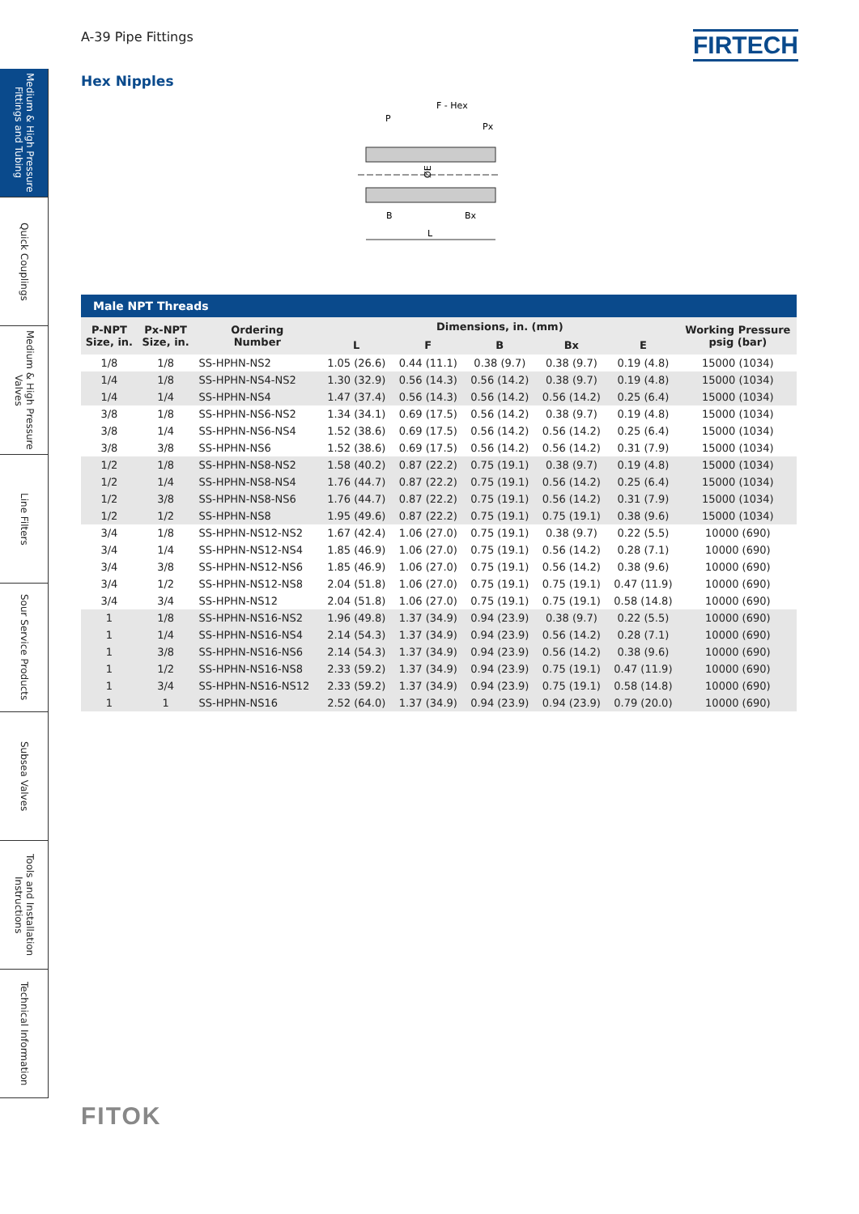Medium & High Pressure Fittings and Tubing
Quick Couplings
Medium & High Pressure Valves
Line Filters
Sour Service Products
Subsea Valves
Tools and Installation Instructions
Technical Information
A-39 Pipe Fittings
FIRTECH
Hex Nipples
F - Hex
P
Px
ØE
B
Bx
L
Male NPT Threads
| P-NPT Size, in. | Px-NPT Size, in. | Ordering Number | Dimensions, in. (mm) | | | | | Working Pressure psig (bar) |
| --- | --- | --- | --- | --- | --- | --- | --- | --- |
| | | | L | F | B | Bx | E | |
| 1/8 | 1/8 | SS-HPHN-NS2 | 1.05 (26.6) | 0.44 (11.1) | 0.38 (9.7) | 0.38 (9.7) | 0.19 (4.8) | 15000 (1034) |
| 1/4 | 1/8 | SS-HPHN-NS4-NS2 | 1.30 (32.9) | 0.56 (14.3) | 0.56 (14.2) | 0.38 (9.7) | 0.19 (4.8) | 15000 (1034) |
| 1/4 | 1/4 | SS-HPHN-NS4 | 1.47 (37.4) | 0.56 (14.3) | 0.56 (14.2) | 0.56 (14.2) | 0.25 (6.4) | 15000 (1034) |
| 3/8 | 1/8 | SS-HPHN-NS6-NS2 | 1.34 (34.1) | 0.69 (17.5) | 0.56 (14.2) | 0.38 (9.7) | 0.19 (4.8) | 15000 (1034) |
| 3/8 | 1/4 | SS-HPHN-NS6-NS4 | 1.52 (38.6) | 0.69 (17.5) | 0.56 (14.2) | 0.56 (14.2) | 0.25 (6.4) | 15000 (1034) |
| 3/8 | 3/8 | SS-HPHN-NS6 | 1.52 (38.6) | 0.69 (17.5) | 0.56 (14.2) | 0.56 (14.2) | 0.31 (7.9) | 15000 (1034) |
| 1/2 | 1/8 | SS-HPHN-NS8-NS2 | 1.58 (40.2) | 0.87 (22.2) | 0.75 (19.1) | 0.38 (9.7) | 0.19 (4.8) | 15000 (1034) |
| 1/2 | 1/4 | SS-HPHN-NS8-NS4 | 1.76 (44.7) | 0.87 (22.2) | 0.75 (19.1) | 0.56 (14.2) | 0.25 (6.4) | 15000 (1034) |
| 1/2 | 3/8 | SS-HPHN-NS8-NS6 | 1.76 (44.7) | 0.87 (22.2) | 0.75 (19.1) | 0.56 (14.2) | 0.31 (7.9) | 15000 (1034) |
| 1/2 | 1/2 | SS-HPHN-NS8 | 1.95 (49.6) | 0.87 (22.2) | 0.75 (19.1) | 0.75 (19.1) | 0.38 (9.6) | 15000 (1034) |
| 3/4 | 1/8 | SS-HPHN-NS12-NS2 | 1.67 (42.4) | 1.06 (27.0) | 0.75 (19.1) | 0.38 (9.7) | 0.22 (5.5) | 10000 (690) |
| 3/4 | 1/4 | SS-HPHN-NS12-NS4 | 1.85 (46.9) | 1.06 (27.0) | 0.75 (19.1) | 0.56 (14.2) | 0.28 (7.1) | 10000 (690) |
| 3/4 | 3/8 | SS-HPHN-NS12-NS6 | 1.85 (46.9) | 1.06 (27.0) | 0.75 (19.1) | 0.56 (14.2) | 0.38 (9.6) | 10000 (690) |
| 3/4 | 1/2 | SS-HPHN-NS12-NS8 | 2.04 (51.8) | 1.06 (27.0) | 0.75 (19.1) | 0.75 (19.1) | 0.47 (11.9) | 10000 (690) |
| 3/4 | 3/4 | SS-HPHN-NS12 | 2.04 (51.8) | 1.06 (27.0) | 0.75 (19.1) | 0.75 (19.1) | 0.58 (14.8) | 10000 (690) |
| 1 | 1/8 | SS-HPHN-NS16-NS2 | 1.96 (49.8) | 1.37 (34.9) | 0.94 (23.9) | 0.38 (9.7) | 0.22 (5.5) | 10000 (690) |
| 1 | 1/4 | SS-HPHN-NS16-NS4 | 2.14 (54.3) | 1.37 (34.9) | 0.94 (23.9) | 0.56 (14.2) | 0.28 (7.1) | 10000 (690) |
| 1 | 3/8 | SS-HPHN-NS16-NS6 | 2.14 (54.3) | 1.37 (34.9) | 0.94 (23.9) | 0.56 (14.2) | 0.38 (9.6) | 10000 (690) |
| 1 | 1/2 | SS-HPHN-NS16-NS8 | 2.33 (59.2) | 1.37 (34.9) | 0.94 (23.9) | 0.75 (19.1) | 0.47 (11.9) | 10000 (690) |
| 1 | 3/4 | SS-HPHN-NS16-NS12 | 2.33 (59.2) | 1.37 (34.9) | 0.94 (23.9) | 0.75 (19.1) | 0.58 (14.8) | 10000 (690) |
| 1 | 1 | SS-HPHN-NS16 | 2.52 (64.0) | 1.37 (34.9) | 0.94 (23.9) | 0.94 (23.9) | 0.79 (20.0) | 10000 (690) |
FITOK